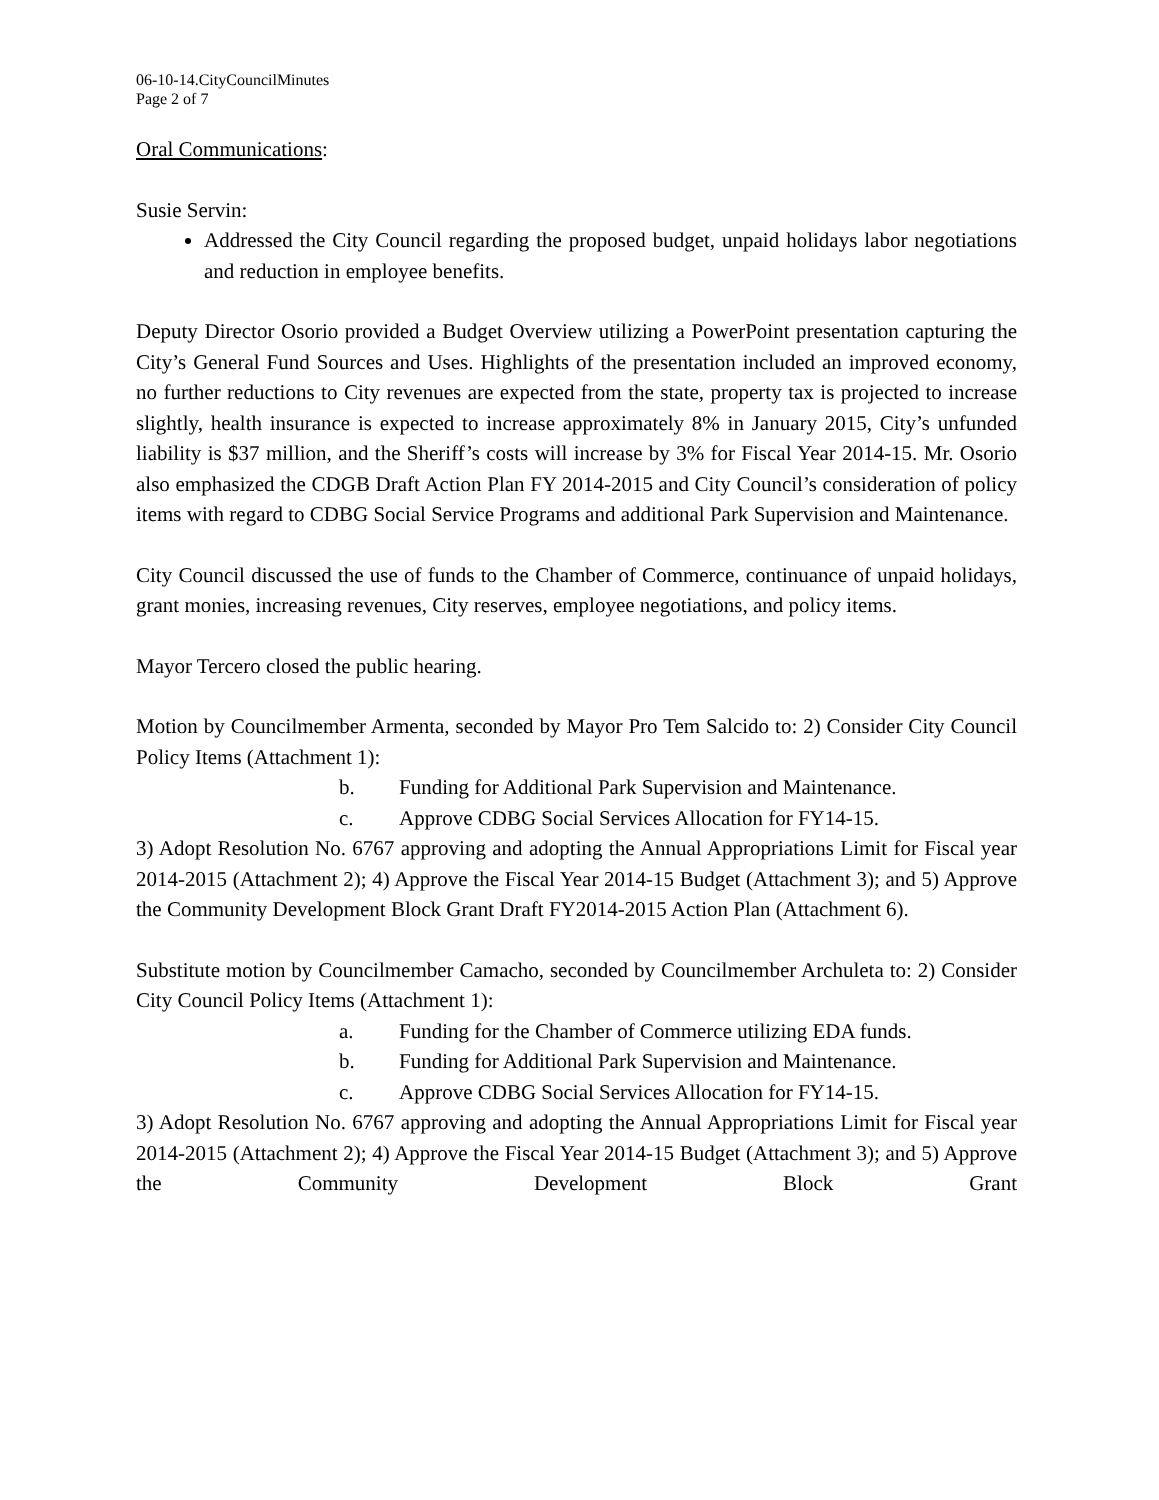06-10-14.CityCouncilMinutes
Page 2 of 7
Oral Communications:
Susie Servin:
Addressed the City Council regarding the proposed budget, unpaid holidays labor negotiations and reduction in employee benefits.
Deputy Director Osorio provided a Budget Overview utilizing a PowerPoint presentation capturing the City’s General Fund Sources and Uses. Highlights of the presentation included an improved economy, no further reductions to City revenues are expected from the state, property tax is projected to increase slightly, health insurance is expected to increase approximately 8% in January 2015, City’s unfunded liability is $37 million, and the Sheriff’s costs will increase by 3% for Fiscal Year 2014-15. Mr. Osorio also emphasized the CDGB Draft Action Plan FY 2014-2015 and City Council’s consideration of policy items with regard to CDBG Social Service Programs and additional Park Supervision and Maintenance.
City Council discussed the use of funds to the Chamber of Commerce, continuance of unpaid holidays, grant monies, increasing revenues, City reserves, employee negotiations, and policy items.
Mayor Tercero closed the public hearing.
Motion by Councilmember Armenta, seconded by Mayor Pro Tem Salcido to: 2) Consider City Council Policy Items (Attachment 1):
b. Funding for Additional Park Supervision and Maintenance.
c. Approve CDBG Social Services Allocation for FY14-15.
3) Adopt Resolution No. 6767 approving and adopting the Annual Appropriations Limit for Fiscal year 2014-2015 (Attachment 2); 4) Approve the Fiscal Year 2014-15 Budget (Attachment 3); and 5) Approve the Community Development Block Grant Draft FY2014-2015 Action Plan (Attachment 6).
Substitute motion by Councilmember Camacho, seconded by Councilmember Archuleta to: 2) Consider City Council Policy Items (Attachment 1):
a. Funding for the Chamber of Commerce utilizing EDA funds.
b. Funding for Additional Park Supervision and Maintenance.
c. Approve CDBG Social Services Allocation for FY14-15.
3) Adopt Resolution No. 6767 approving and adopting the Annual Appropriations Limit for Fiscal year 2014-2015 (Attachment 2); 4) Approve the Fiscal Year 2014-15 Budget (Attachment 3); and 5) Approve the Community Development Block Grant